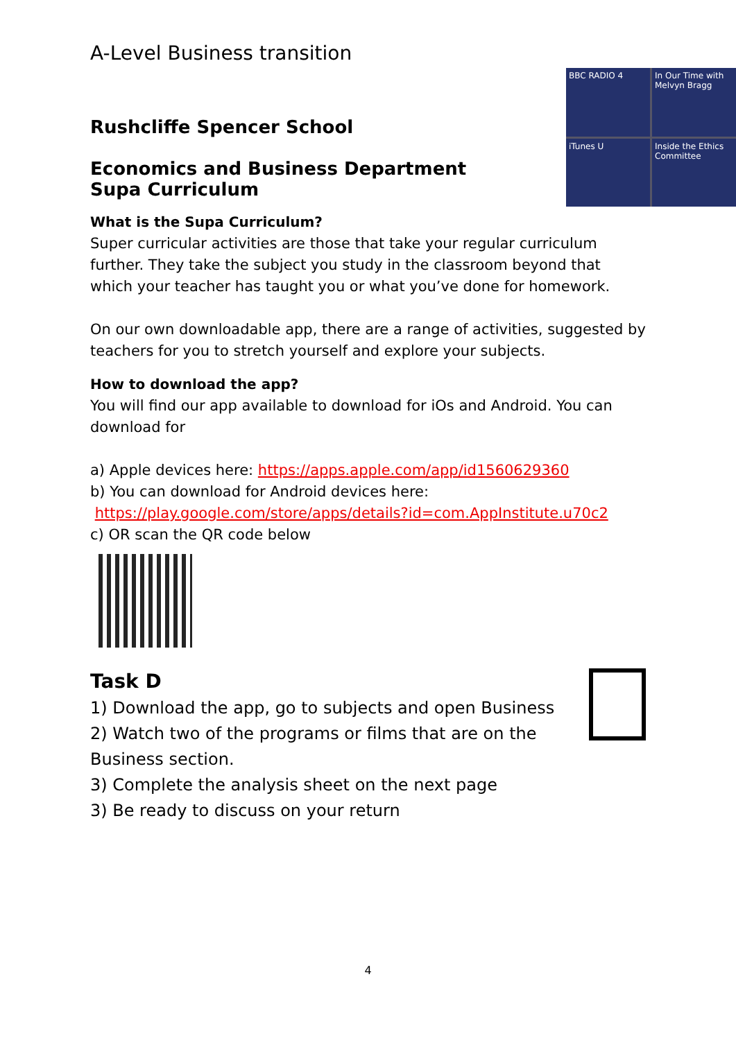A-Level Business transition
Rushcliffe Spencer School
BBC RADIO 4
In Our Time with Melvyn Bragg
iTunes U
Inside the Ethics Committee
Economics and Business Department
Supa Curriculum
What is the Supa Curriculum?
Super curricular activities are those that take your regular curriculum further. They take the subject you study in the classroom beyond that which your teacher has taught you or what you’ve done for homework.
On our own downloadable app, there are a range of activities, suggested by teachers for you to stretch yourself and explore your subjects.
How to download the app?
You will find our app available to download for iOs and Android. You can download for
a) Apple devices here: https://apps.apple.com/app/id1560629360
b) You can download for Android devices here:
https://play.google.com/store/apps/details?id=com.AppInstitute.u70c2
c) OR scan the QR code below
Task D
1) Download the app, go to subjects and open Business
2) Watch two of the programs or films that are on the Business section.
3) Complete the analysis sheet on the next page
3) Be ready to discuss on your return
4